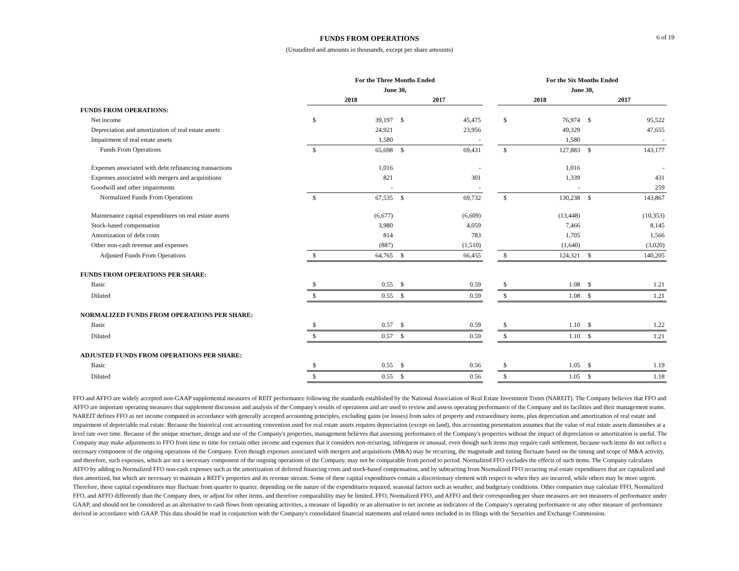6 of 19
FUNDS FROM OPERATIONS
(Unaudited and amounts in thousands, except per share amounts)
| | For the Three Months Ended | | | | | For the Six Months Ended | | | |
| --- | --- | --- | --- | --- | --- | --- | --- | --- | --- |
| | June 30, | | | | | June 30, | | | |
| | 2018 | | 2017 | | | 2018 | | 2017 | |
| FUNDS FROM OPERATIONS: | | | | | | | | | |
| Net income | $ | 39,197 | $ | 45,475 | | $ | 76,974 | $ | 95,522 |
| Depreciation and amortization of real estate assets | | 24,921 | | 23,956 | | | 49,329 | | 47,655 |
| Impairment of real estate assets | | 1,580 | | - | | | 1,580 | | - |
| Funds From Operations | $ | 65,698 | $ | 69,431 | | $ | 127,883 | $ | 143,177 |
| Expenses associated with debt refinancing transactions | | 1,016 | | - | | | 1,016 | | - |
| Expenses associated with mergers and acquisitions | | 821 | | 301 | | | 1,339 | | 431 |
| Goodwill and other impairments | | - | | - | | | - | | 259 |
| Normalized Funds From Operations | $ | 67,535 | $ | 69,732 | | $ | 130,238 | $ | 143,867 |
| Maintenance capital expenditures on real estate assets | | (6,677) | | (6,609) | | | (13,448) | | (10,353) |
| Stock-based compensation | | 3,980 | | 4,059 | | | 7,466 | | 8,145 |
| Amortization of debt costs | | 814 | | 783 | | | 1,705 | | 1,566 |
| Other non-cash revenue and expenses | | (887) | | (1,510) | | | (1,640) | | (3,020) |
| Adjusted Funds From Operations | $ | 64,765 | $ | 66,455 | | $ | 124,321 | $ | 140,205 |
| FUNDS FROM OPERATIONS PER SHARE: | | | | | | | | | |
| Basic | $ | 0.55 | $ | 0.59 | | $ | 1.08 | $ | 1.21 |
| Diluted | $ | 0.55 | $ | 0.59 | | $ | 1.08 | $ | 1.21 |
| NORMALIZED FUNDS FROM OPERATIONS PER SHARE: | | | | | | | | | |
| Basic | $ | 0.57 | $ | 0.59 | | $ | 1.10 | $ | 1.22 |
| Diluted | $ | 0.57 | $ | 0.59 | | $ | 1.10 | $ | 1.21 |
| ADJUSTED FUNDS FROM OPERATIONS PER SHARE: | | | | | | | | | |
| Basic | $ | 0.55 | $ | 0.56 | | $ | 1.05 | $ | 1.19 |
| Diluted | $ | 0.55 | $ | 0.56 | | $ | 1.05 | $ | 1.18 |
FFO and AFFO are widely accepted non-GAAP supplemental measures of REIT performance following the standards established by the National Association of Real Estate Investment Trusts (NAREIT). The Company believes that FFO and AFFO are important operating measures that supplement discussion and analysis of the Company's results of operations and are used to review and assess operating performance of the Company and its facilities and their management teams. NAREIT defines FFO as net income computed in accordance with generally accepted accounting principles, excluding gains (or losses) from sales of property and extraordinary items, plus depreciation and amortization of real estate and impairment of depreciable real estate. Because the historical cost accounting convention used for real estate assets requires depreciation (except on land), this accounting presentation assumes that the value of real estate assets diminishes at a level rate over time. Because of the unique structure, design and use of the Company's properties, management believes that assessing performance of the Company's properties without the impact of depreciation or amortization is useful. The Company may make adjustments to FFO from time to time for certain other income and expenses that it considers non-recurring, infrequent or unusual, even though such items may require cash settlement, because such items do not reflect a necessary component of the ongoing operations of the Company. Even though expenses associated with mergers and acquisitions (M&A) may be recurring, the magnitude and timing fluctuate based on the timing and scope of M&A activity, and therefore, such expenses, which are not a necessary component of the ongoing operations of the Company, may not be comparable from period to period. Normalized FFO excludes the effects of such items. The Company calculates AFFO by adding to Normalized FFO non-cash expenses such as the amortization of deferred financing costs and stock-based compensation, and by subtracting from Normalized FFO recurring real estate expenditures that are capitalized and then amortized, but which are necessary to maintain a REIT's properties and its revenue stream. Some of these capital expenditures contain a discretionary element with respect to when they are incurred, while others may be more urgent. Therefore, these capital expenditures may fluctuate from quarter to quarter, depending on the nature of the expenditures required, seasonal factors such as weather, and budgetary conditions. Other companies may calculate FFO, Normalized FFO, and AFFO differently than the Company does, or adjust for other items, and therefore comparability may be limited. FFO, Normalized FFO, and AFFO and their corresponding per share measures are not measures of performance under GAAP, and should not be considered as an alternative to cash flows from operating activities, a measure of liquidity or an alternative to net income as indicators of the Company's operating performance or any other measure of performance derived in accordance with GAAP. This data should be read in conjunction with the Company's consolidated financial statements and related notes included in its filings with the Securities and Exchange Commission.